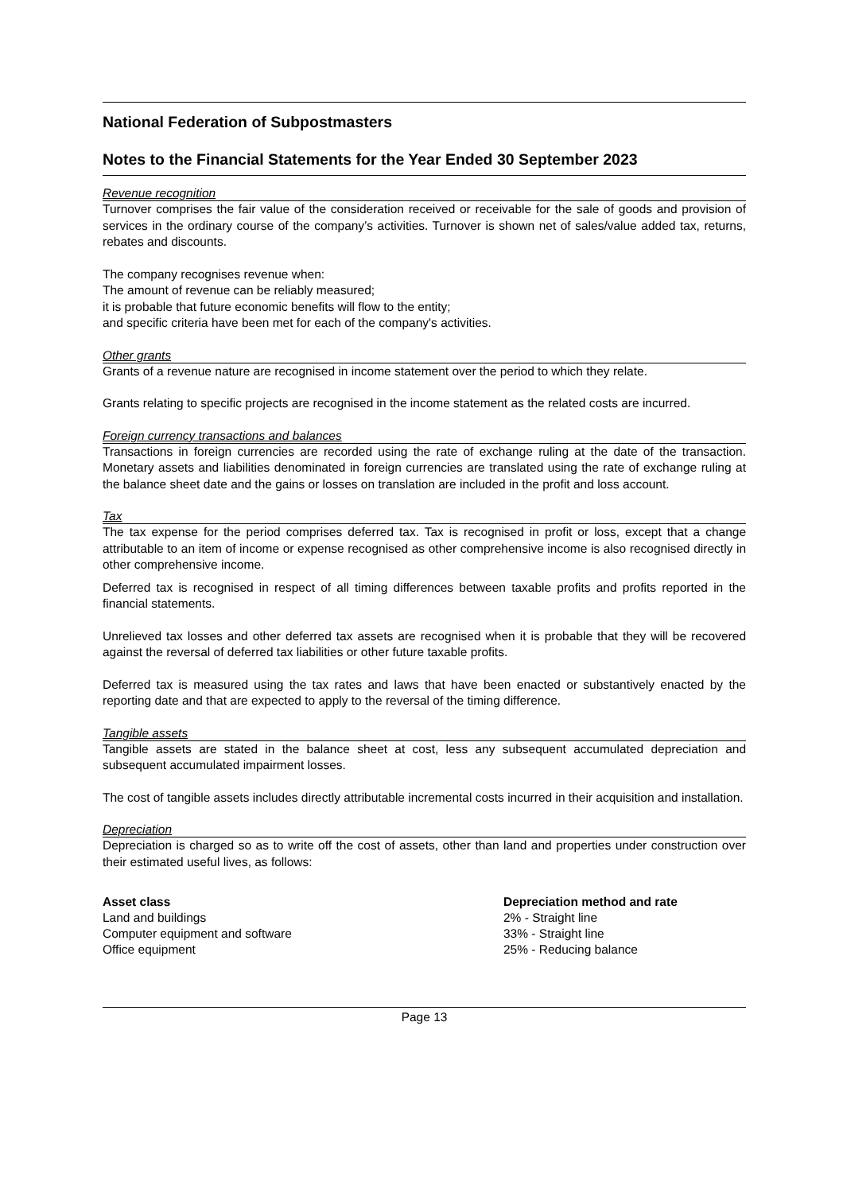National Federation of Subpostmasters
Notes to the Financial Statements for the Year Ended 30 September 2023
Revenue recognition
Turnover comprises the fair value of the consideration received or receivable for the sale of goods and provision of services in the ordinary course of the company’s activities. Turnover is shown net of sales/value added tax, returns, rebates and discounts.
The company recognises revenue when:
The amount of revenue can be reliably measured;
it is probable that future economic benefits will flow to the entity;
and specific criteria have been met for each of the company's activities.
Other grants
Grants of a revenue nature are recognised in income statement over the period to which they relate.
Grants relating to specific projects are recognised in the income statement as the related costs are incurred.
Foreign currency transactions and balances
Transactions in foreign currencies are recorded using the rate of exchange ruling at the date of the transaction. Monetary assets and liabilities denominated in foreign currencies are translated using the rate of exchange ruling at the balance sheet date and the gains or losses on translation are included in the profit and loss account.
Tax
The tax expense for the period comprises deferred tax. Tax is recognised in profit or loss, except that a change attributable to an item of income or expense recognised as other comprehensive income is also recognised directly in other comprehensive income.
Deferred tax is recognised in respect of all timing differences between taxable profits and profits reported in the financial statements.
Unrelieved tax losses and other deferred tax assets are recognised when it is probable that they will be recovered against the reversal of deferred tax liabilities or other future taxable profits.
Deferred tax is measured using the tax rates and laws that have been enacted or substantively enacted by the reporting date and that are expected to apply to the reversal of the timing difference.
Tangible assets
Tangible assets are stated in the balance sheet at cost, less any subsequent accumulated depreciation and subsequent accumulated impairment losses.
The cost of tangible assets includes directly attributable incremental costs incurred in their acquisition and installation.
Depreciation
Depreciation is charged so as to write off the cost of assets, other than land and properties under construction over their estimated useful lives, as follows:
| Asset class | Depreciation method and rate |
| --- | --- |
| Land and buildings | 2% - Straight line |
| Computer equipment and software | 33% - Straight line |
| Office equipment | 25% - Reducing balance |
Page 13